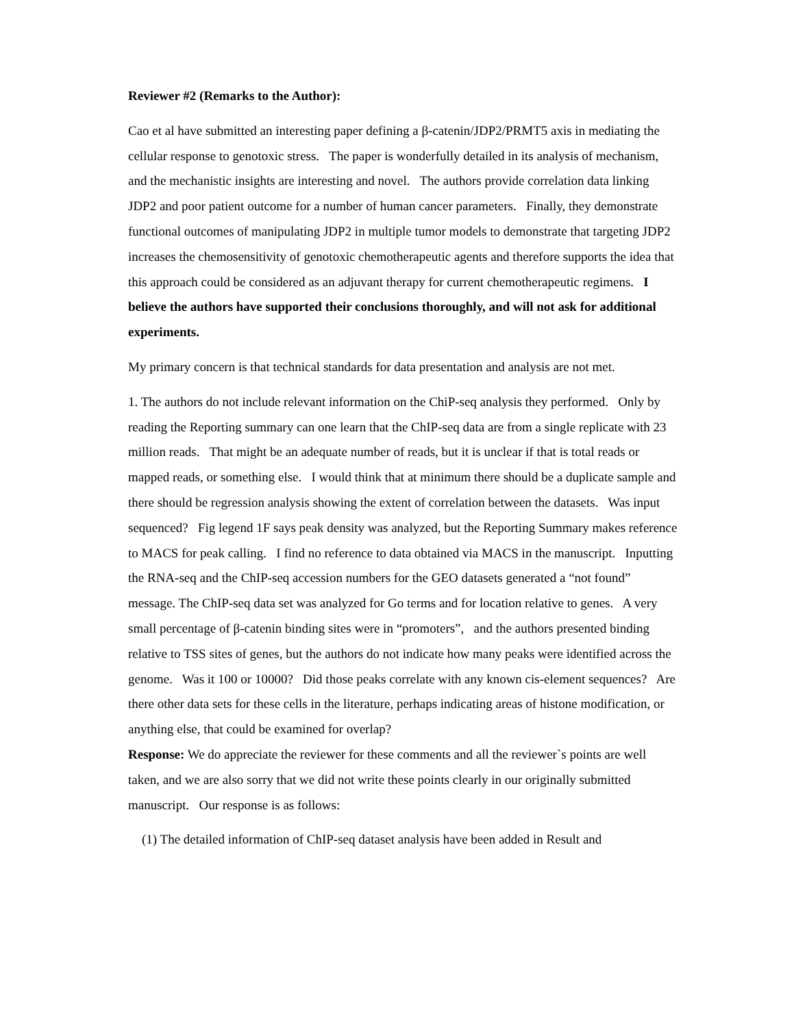Reviewer #2 (Remarks to the Author):
Cao et al have submitted an interesting paper defining a β-catenin/JDP2/PRMT5 axis in mediating the cellular response to genotoxic stress. The paper is wonderfully detailed in its analysis of mechanism, and the mechanistic insights are interesting and novel. The authors provide correlation data linking JDP2 and poor patient outcome for a number of human cancer parameters. Finally, they demonstrate functional outcomes of manipulating JDP2 in multiple tumor models to demonstrate that targeting JDP2 increases the chemosensitivity of genotoxic chemotherapeutic agents and therefore supports the idea that this approach could be considered as an adjuvant therapy for current chemotherapeutic regimens. I believe the authors have supported their conclusions thoroughly, and will not ask for additional experiments.
My primary concern is that technical standards for data presentation and analysis are not met.
1. The authors do not include relevant information on the ChiP-seq analysis they performed. Only by reading the Reporting summary can one learn that the ChIP-seq data are from a single replicate with 23 million reads. That might be an adequate number of reads, but it is unclear if that is total reads or mapped reads, or something else. I would think that at minimum there should be a duplicate sample and there should be regression analysis showing the extent of correlation between the datasets. Was input sequenced? Fig legend 1F says peak density was analyzed, but the Reporting Summary makes reference to MACS for peak calling. I find no reference to data obtained via MACS in the manuscript. Inputting the RNA-seq and the ChIP-seq accession numbers for the GEO datasets generated a “not found” message. The ChIP-seq data set was analyzed for Go terms and for location relative to genes. A very small percentage of β-catenin binding sites were in “promoters”, and the authors presented binding relative to TSS sites of genes, but the authors do not indicate how many peaks were identified across the genome. Was it 100 or 10000? Did those peaks correlate with any known cis-element sequences? Are there other data sets for these cells in the literature, perhaps indicating areas of histone modification, or anything else, that could be examined for overlap?
Response: We do appreciate the reviewer for these comments and all the reviewer`s points are well taken, and we are also sorry that we did not write these points clearly in our originally submitted manuscript. Our response is as follows:
(1) The detailed information of ChIP-seq dataset analysis have been added in Result and